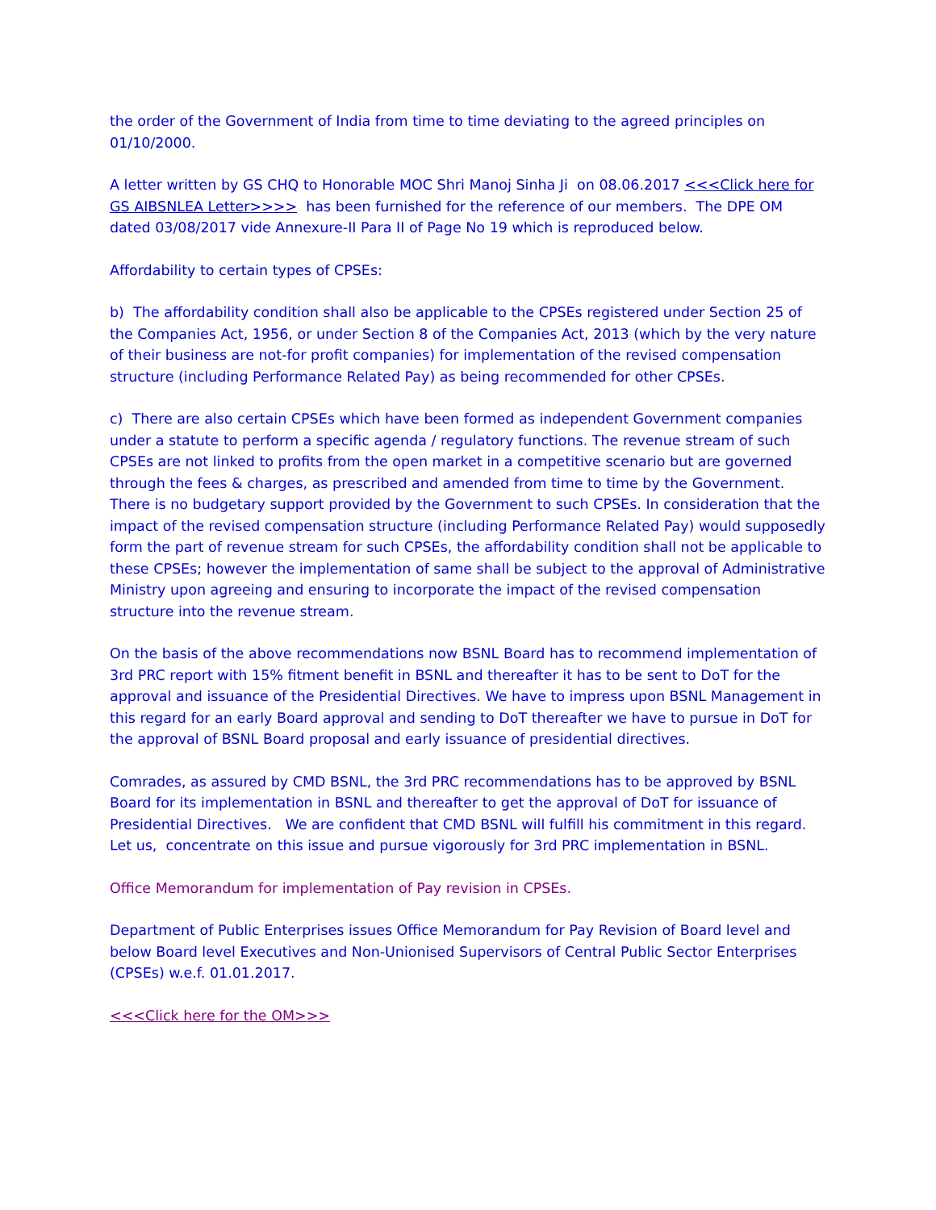the order of the Government of India from time to time deviating to the agreed principles on 01/10/2000.
A letter written by GS CHQ to Honorable MOC Shri Manoj Sinha Ji on 08.06.2017 <<<Click here for GS AIBSNLEA Letter>>>> has been furnished for the reference of our members. The DPE OM dated 03/08/2017 vide Annexure-II Para II of Page No 19 which is reproduced below.
Affordability to certain types of CPSEs:
b) The affordability condition shall also be applicable to the CPSEs registered under Section 25 of the Companies Act, 1956, or under Section 8 of the Companies Act, 2013 (which by the very nature of their business are not-for profit companies) for implementation of the revised compensation structure (including Performance Related Pay) as being recommended for other CPSEs.
c) There are also certain CPSEs which have been formed as independent Government companies under a statute to perform a specific agenda / regulatory functions. The revenue stream of such CPSEs are not linked to profits from the open market in a competitive scenario but are governed through the fees & charges, as prescribed and amended from time to time by the Government. There is no budgetary support provided by the Government to such CPSEs. In consideration that the impact of the revised compensation structure (including Performance Related Pay) would supposedly form the part of revenue stream for such CPSEs, the affordability condition shall not be applicable to these CPSEs; however the implementation of same shall be subject to the approval of Administrative Ministry upon agreeing and ensuring to incorporate the impact of the revised compensation structure into the revenue stream.
On the basis of the above recommendations now BSNL Board has to recommend implementation of 3rd PRC report with 15% fitment benefit in BSNL and thereafter it has to be sent to DoT for the approval and issuance of the Presidential Directives. We have to impress upon BSNL Management in this regard for an early Board approval and sending to DoT thereafter we have to pursue in DoT for the approval of BSNL Board proposal and early issuance of presidential directives.
Comrades, as assured by CMD BSNL, the 3rd PRC recommendations has to be approved by BSNL Board for its implementation in BSNL and thereafter to get the approval of DoT for issuance of Presidential Directives. We are confident that CMD BSNL will fulfill his commitment in this regard. Let us, concentrate on this issue and pursue vigorously for 3rd PRC implementation in BSNL.
Office Memorandum for implementation of Pay revision in CPSEs.
Department of Public Enterprises issues Office Memorandum for Pay Revision of Board level and below Board level Executives and Non-Unionised Supervisors of Central Public Sector Enterprises (CPSEs) w.e.f. 01.01.2017.
<<<Click here for the OM>>>